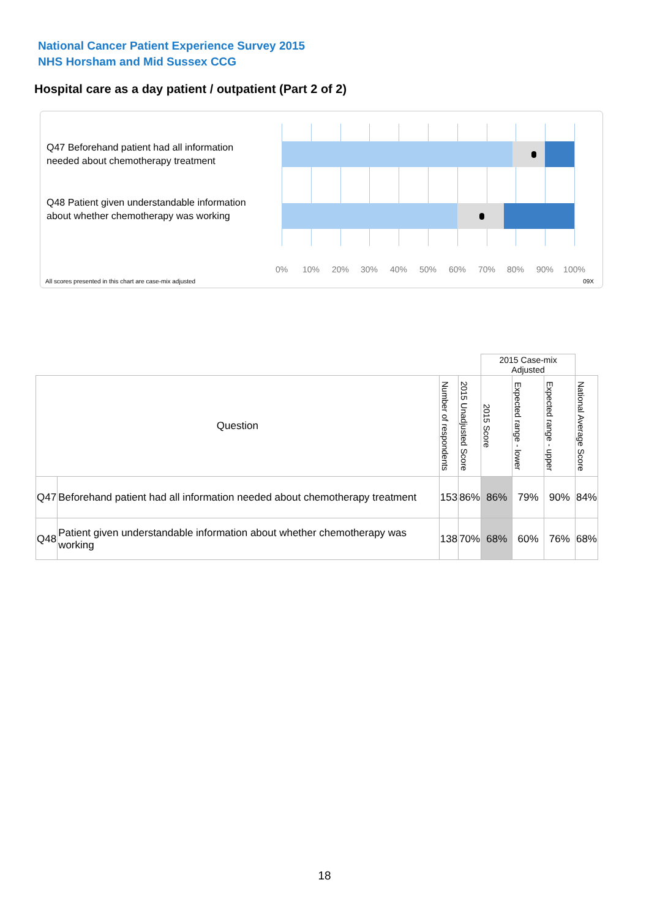National Cancer Patient Experience Survey 2015
NHS Horsham and Mid Sussex CCG
Hospital care as a day patient / outpatient (Part 2 of 2)
Q47 Beforehand patient had all information needed about chemotherapy treatment
Q48 Patient given understandable information about whether chemotherapy was working
0% 10% 20% 30% 40% 50% 60% 70% 80% 90% 100%
All scores presented in this chart are case-mix adjusted
09X
| | | | | 2015 Case-mix Adjusted | | | |
| Question | | Number of respondents | 2015 Unadjusted Score | 2015 Score | Expected range - lower | Expected range - upper | National Average Score |
| Q47 | Beforehand patient had all information needed about chemotherapy treatment | 153 | 86% | 86% | 79% | 90% | 84% |
| Q48 | Patient given understandable information about whether chemotherapy was working | 138 | 70% | 68% | 60% | 76% | 68% |
18